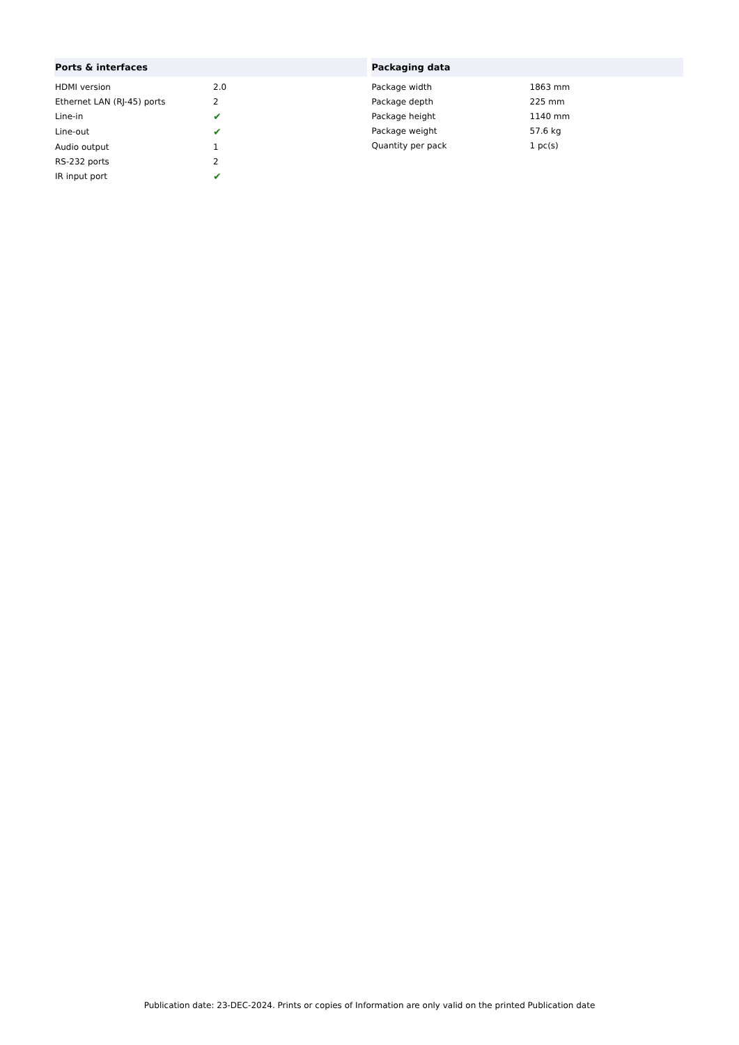Ports & interfaces
| HDMI version | 2.0 |
| Ethernet LAN (RJ-45) ports | 2 |
| Line-in | ✔ |
| Line-out | ✔ |
| Audio output | 1 |
| RS-232 ports | 2 |
| IR input port | ✔ |
Packaging data
| Package width | 1863 mm |
| Package depth | 225 mm |
| Package height | 1140 mm |
| Package weight | 57.6 kg |
| Quantity per pack | 1 pc(s) |
Publication date: 23-DEC-2024. Prints or copies of Information are only valid on the printed Publication date